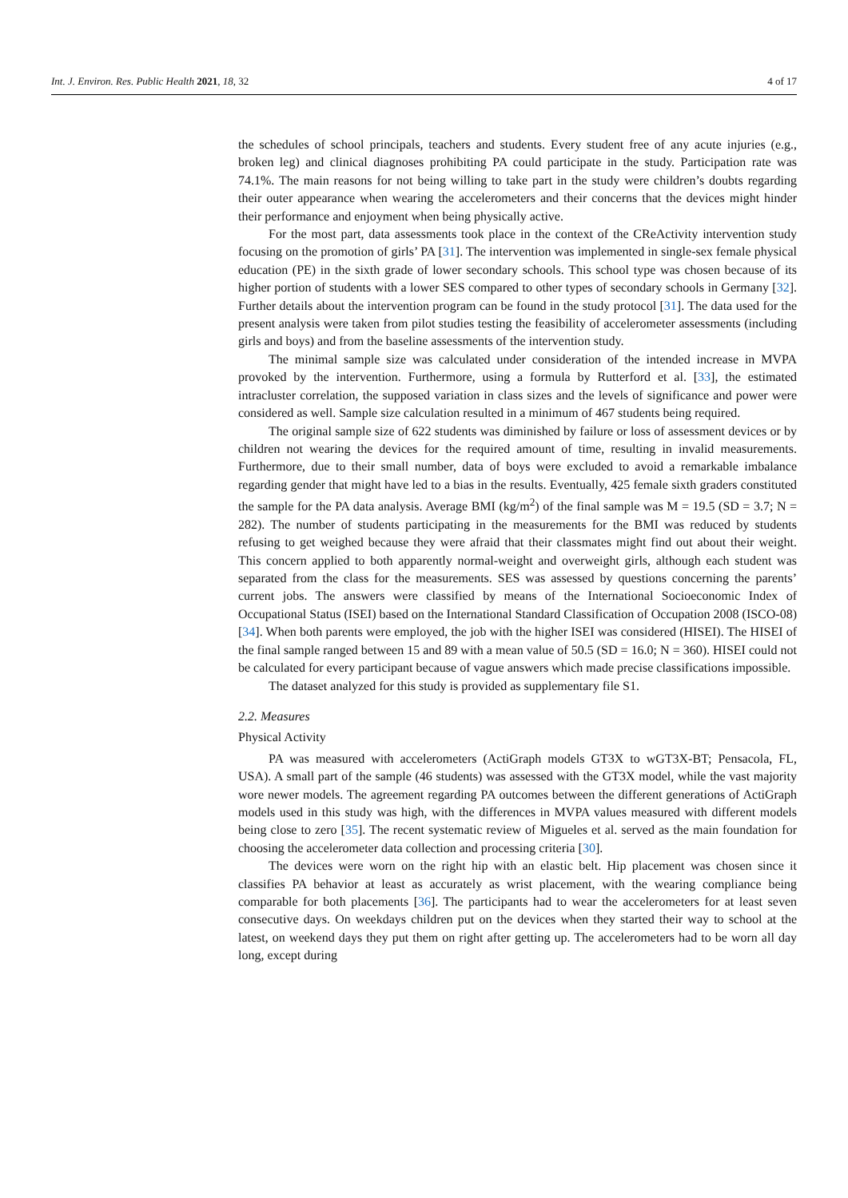Int. J. Environ. Res. Public Health 2021, 18, 32 4 of 17
the schedules of school principals, teachers and students. Every student free of any acute injuries (e.g., broken leg) and clinical diagnoses prohibiting PA could participate in the study. Participation rate was 74.1%. The main reasons for not being willing to take part in the study were children’s doubts regarding their outer appearance when wearing the accelerometers and their concerns that the devices might hinder their performance and enjoyment when being physically active.
For the most part, data assessments took place in the context of the CReActivity intervention study focusing on the promotion of girls’ PA [31]. The intervention was implemented in single-sex female physical education (PE) in the sixth grade of lower secondary schools. This school type was chosen because of its higher portion of students with a lower SES compared to other types of secondary schools in Germany [32]. Further details about the intervention program can be found in the study protocol [31]. The data used for the present analysis were taken from pilot studies testing the feasibility of accelerometer assessments (including girls and boys) and from the baseline assessments of the intervention study.
The minimal sample size was calculated under consideration of the intended increase in MVPA provoked by the intervention. Furthermore, using a formula by Rutterford et al. [33], the estimated intracluster correlation, the supposed variation in class sizes and the levels of significance and power were considered as well. Sample size calculation resulted in a minimum of 467 students being required.
The original sample size of 622 students was diminished by failure or loss of assessment devices or by children not wearing the devices for the required amount of time, resulting in invalid measurements. Furthermore, due to their small number, data of boys were excluded to avoid a remarkable imbalance regarding gender that might have led to a bias in the results. Eventually, 425 female sixth graders constituted the sample for the PA data analysis. Average BMI (kg/m<sup>2</sup>) of the final sample was M = 19.5 (SD = 3.7; N = 282). The number of students participating in the measurements for the BMI was reduced by students refusing to get weighed because they were afraid that their classmates might find out about their weight. This concern applied to both apparently normal-weight and overweight girls, although each student was separated from the class for the measurements. SES was assessed by questions concerning the parents’ current jobs. The answers were classified by means of the International Socioeconomic Index of Occupational Status (ISEI) based on the International Standard Classification of Occupation 2008 (ISCO-08) [34]. When both parents were employed, the job with the higher ISEI was considered (HISEI). The HISEI of the final sample ranged between 15 and 89 with a mean value of 50.5 (SD = 16.0; N = 360). HISEI could not be calculated for every participant because of vague answers which made precise classifications impossible.
The dataset analyzed for this study is provided as supplementary file S1.
2.2. Measures
Physical Activity
PA was measured with accelerometers (ActiGraph models GT3X to wGT3X-BT; Pensacola, FL, USA). A small part of the sample (46 students) was assessed with the GT3X model, while the vast majority wore newer models. The agreement regarding PA outcomes between the different generations of ActiGraph models used in this study was high, with the differences in MVPA values measured with different models being close to zero [35]. The recent systematic review of Migueles et al. served as the main foundation for choosing the accelerometer data collection and processing criteria [30].
The devices were worn on the right hip with an elastic belt. Hip placement was chosen since it classifies PA behavior at least as accurately as wrist placement, with the wearing compliance being comparable for both placements [36]. The participants had to wear the accelerometers for at least seven consecutive days. On weekdays children put on the devices when they started their way to school at the latest, on weekend days they put them on right after getting up. The accelerometers had to be worn all day long, except during